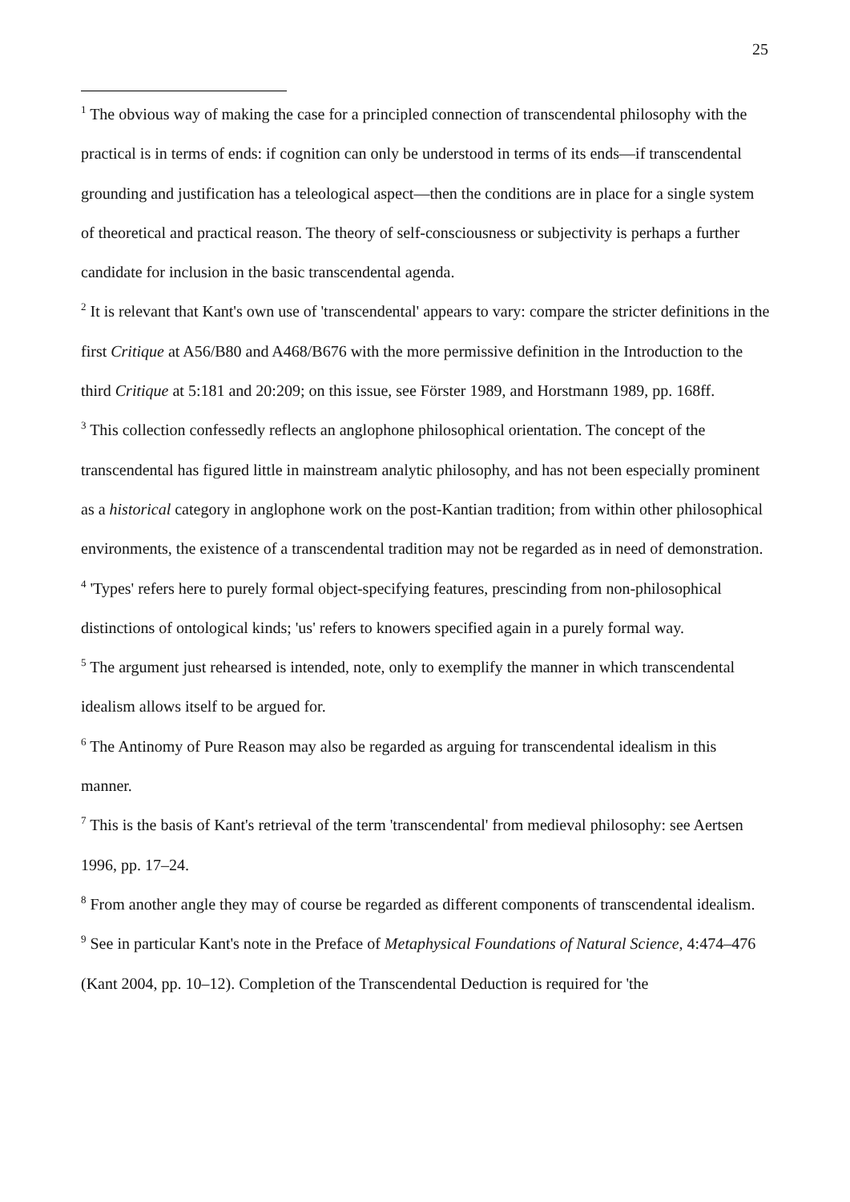25
<sup>1</sup> The obvious way of making the case for a principled connection of transcendental philosophy with the practical is in terms of ends: if cognition can only be understood in terms of its ends—if transcendental grounding and justification has a teleological aspect—then the conditions are in place for a single system of theoretical and practical reason. The theory of self-consciousness or subjectivity is perhaps a further candidate for inclusion in the basic transcendental agenda.
<sup>2</sup> It is relevant that Kant's own use of 'transcendental' appears to vary: compare the stricter definitions in the first Critique at A56/B80 and A468/B676 with the more permissive definition in the Introduction to the third Critique at 5:181 and 20:209; on this issue, see Förster 1989, and Horstmann 1989, pp. 168ff.
<sup>3</sup> This collection confessedly reflects an anglophone philosophical orientation. The concept of the transcendental has figured little in mainstream analytic philosophy, and has not been especially prominent as a historical category in anglophone work on the post-Kantian tradition; from within other philosophical environments, the existence of a transcendental tradition may not be regarded as in need of demonstration.
<sup>4</sup> 'Types' refers here to purely formal object-specifying features, prescinding from non-philosophical distinctions of ontological kinds; 'us' refers to knowers specified again in a purely formal way.
<sup>5</sup> The argument just rehearsed is intended, note, only to exemplify the manner in which transcendental idealism allows itself to be argued for.
<sup>6</sup> The Antinomy of Pure Reason may also be regarded as arguing for transcendental idealism in this manner.
<sup>7</sup> This is the basis of Kant's retrieval of the term 'transcendental' from medieval philosophy: see Aertsen 1996, pp. 17–24.
<sup>8</sup> From another angle they may of course be regarded as different components of transcendental idealism.
<sup>9</sup> See in particular Kant's note in the Preface of Metaphysical Foundations of Natural Science, 4:474–476 (Kant 2004, pp. 10–12). Completion of the Transcendental Deduction is required for 'the